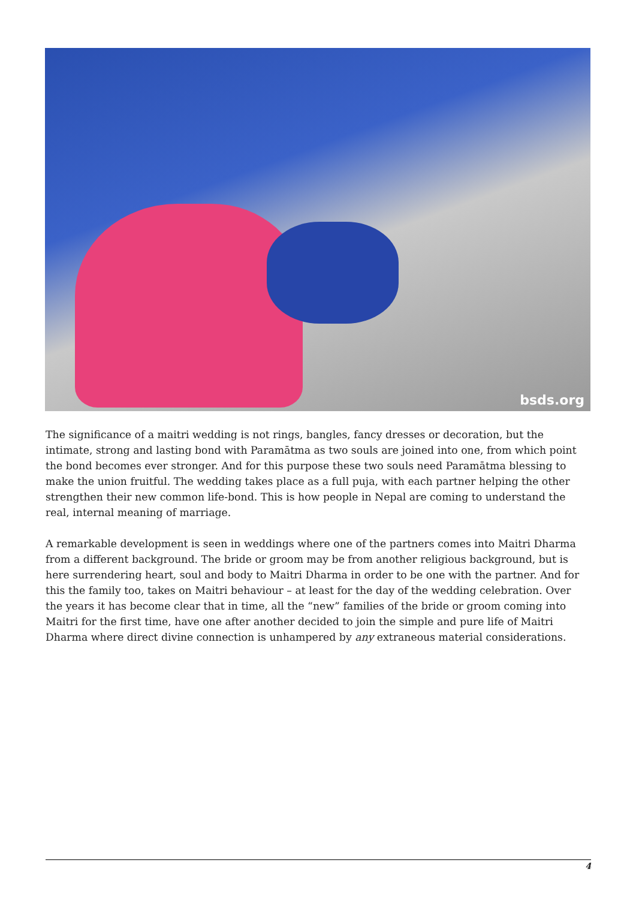bsds.org
The significance of a maitri wedding is not rings, bangles, fancy dresses or decoration, but the intimate, strong and lasting bond with Paramātma as two souls are joined into one, from which point the bond becomes ever stronger. And for this purpose these two souls need Paramātma blessing to make the union fruitful. The wedding takes place as a full puja, with each partner helping the other strengthen their new common life-bond. This is how people in Nepal are coming to understand the real, internal meaning of marriage.
A remarkable development is seen in weddings where one of the partners comes into Maitri Dharma from a different background. The bride or groom may be from another religious background, but is here surrendering heart, soul and body to Maitri Dharma in order to be one with the partner. And for this the family too, takes on Maitri behaviour – at least for the day of the wedding celebration. Over the years it has become clear that in time, all the “new” families of the bride or groom coming into Maitri for the first time, have one after another decided to join the simple and pure life of Maitri Dharma where direct divine connection is unhampered by any extraneous material considerations.
4